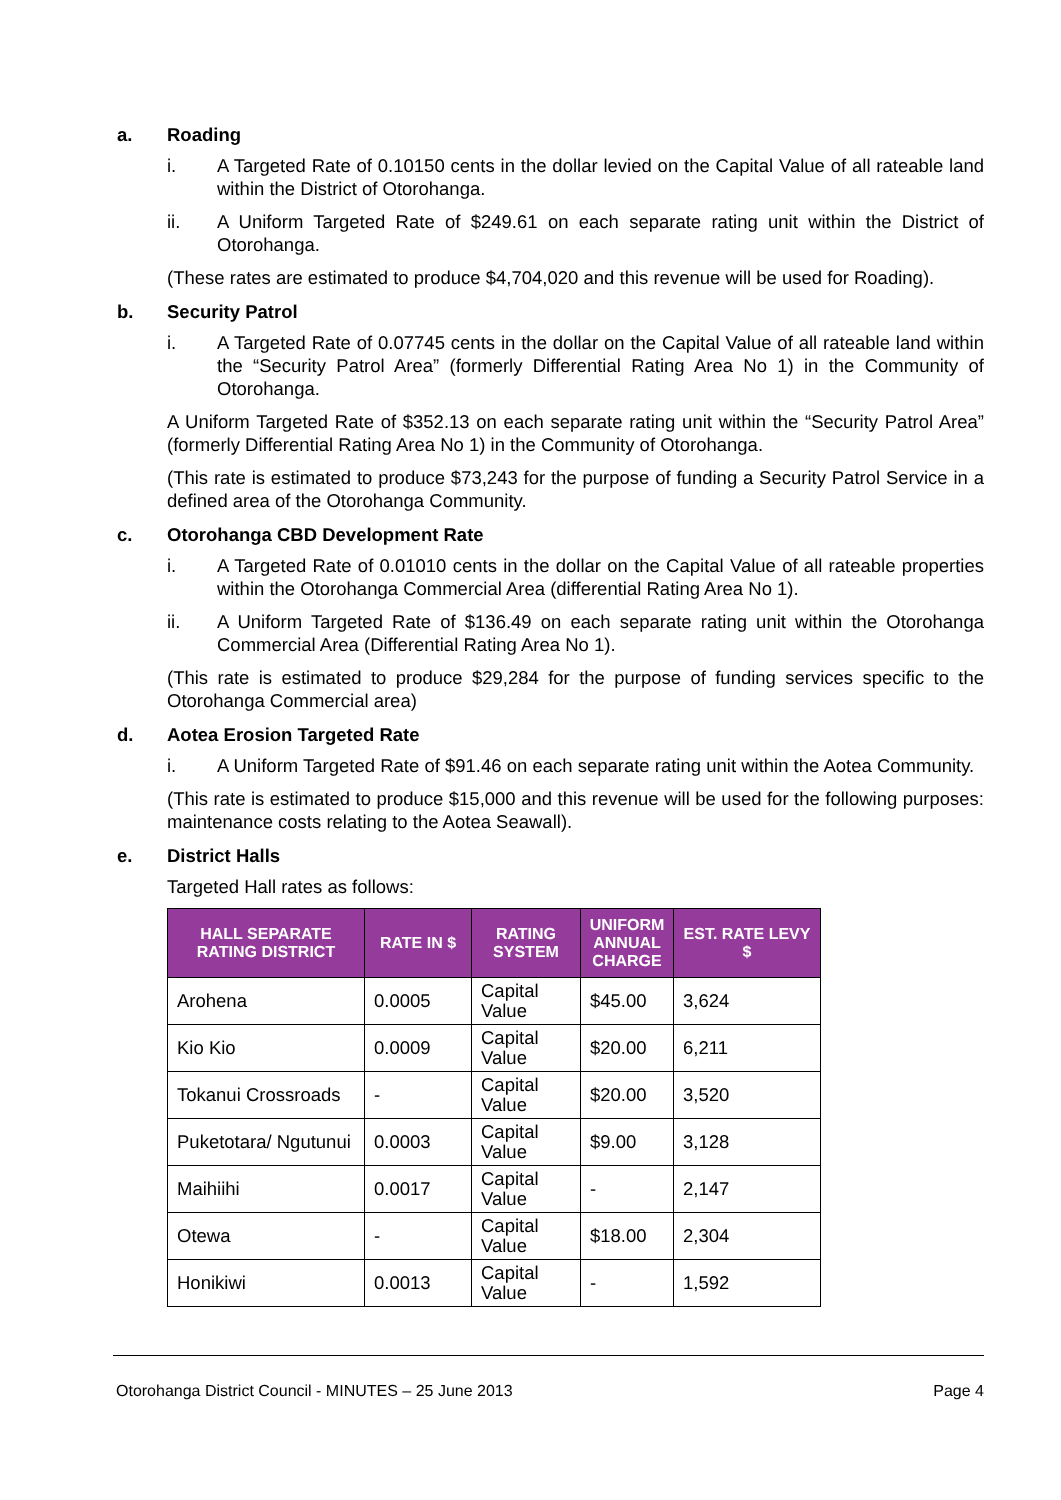a. Roading
i. A Targeted Rate of 0.10150 cents in the dollar levied on the Capital Value of all rateable land within the District of Otorohanga.
ii. A Uniform Targeted Rate of $249.61 on each separate rating unit within the District of Otorohanga.
(These rates are estimated to produce $4,704,020 and this revenue will be used for Roading).
b. Security Patrol
i. A Targeted Rate of 0.07745 cents in the dollar on the Capital Value of all rateable land within the “Security Patrol Area” (formerly Differential Rating Area No 1) in the Community of Otorohanga.
A Uniform Targeted Rate of $352.13 on each separate rating unit within the “Security Patrol Area” (formerly Differential Rating Area No 1) in the Community of Otorohanga.
(This rate is estimated to produce $73,243 for the purpose of funding a Security Patrol Service in a defined area of the Otorohanga Community.
c. Otorohanga CBD Development Rate
i. A Targeted Rate of 0.01010 cents in the dollar on the Capital Value of all rateable properties within the Otorohanga Commercial Area (differential Rating Area No 1).
ii. A Uniform Targeted Rate of $136.49 on each separate rating unit within the Otorohanga Commercial Area (Differential Rating Area No 1).
(This rate is estimated to produce $29,284 for the purpose of funding services specific to the Otorohanga Commercial area)
d. Aotea Erosion Targeted Rate
i. A Uniform Targeted Rate of $91.46 on each separate rating unit within the Aotea Community.
(This rate is estimated to produce $15,000 and this revenue will be used for the following purposes: maintenance costs relating to the Aotea Seawall).
e. District Halls
Targeted Hall rates as follows:
| HALL SEPARATE RATING DISTRICT | RATE IN $ | RATING SYSTEM | UNIFORM ANNUAL CHARGE | EST. RATE LEVY $ |
| --- | --- | --- | --- | --- |
| Arohena | 0.0005 | Capital Value | $45.00 | 3,624 |
| Kio Kio | 0.0009 | Capital Value | $20.00 | 6,211 |
| Tokanui Crossroads | - | Capital Value | $20.00 | 3,520 |
| Puketotara/ Ngutunui | 0.0003 | Capital Value | $9.00 | 3,128 |
| Maihiihi | 0.0017 | Capital Value | - | 2,147 |
| Otewa | - | Capital Value | $18.00 | 2,304 |
| Honikiwi | 0.0013 | Capital Value | - | 1,592 |
Otorohanga District Council - MINUTES – 25 June 2013 Page 4